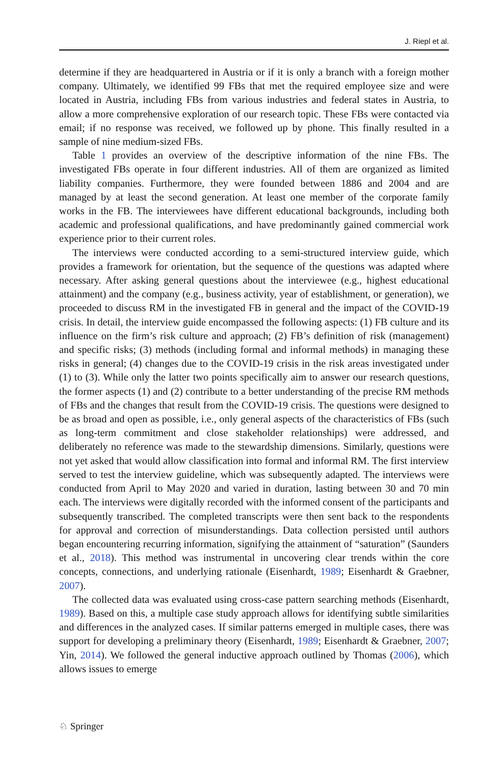J. Riepl et al.
determine if they are headquartered in Austria or if it is only a branch with a foreign mother company. Ultimately, we identified 99 FBs that met the required employee size and were located in Austria, including FBs from various industries and federal states in Austria, to allow a more comprehensive exploration of our research topic. These FBs were contacted via email; if no response was received, we followed up by phone. This finally resulted in a sample of nine medium-sized FBs.
Table 1 provides an overview of the descriptive information of the nine FBs. The investigated FBs operate in four different industries. All of them are organized as limited liability companies. Furthermore, they were founded between 1886 and 2004 and are managed by at least the second generation. At least one member of the corporate family works in the FB. The interviewees have different educational backgrounds, including both academic and professional qualifications, and have predominantly gained commercial work experience prior to their current roles.
The interviews were conducted according to a semi-structured interview guide, which provides a framework for orientation, but the sequence of the questions was adapted where necessary. After asking general questions about the interviewee (e.g., highest educational attainment) and the company (e.g., business activity, year of establishment, or generation), we proceeded to discuss RM in the investigated FB in general and the impact of the COVID-19 crisis. In detail, the interview guide encompassed the following aspects: (1) FB culture and its influence on the firm’s risk culture and approach; (2) FB’s definition of risk (management) and specific risks; (3) methods (including formal and informal methods) in managing these risks in general; (4) changes due to the COVID-19 crisis in the risk areas investigated under (1) to (3). While only the latter two points specifically aim to answer our research questions, the former aspects (1) and (2) contribute to a better understanding of the precise RM methods of FBs and the changes that result from the COVID-19 crisis. The questions were designed to be as broad and open as possible, i.e., only general aspects of the characteristics of FBs (such as long-term commitment and close stakeholder relationships) were addressed, and deliberately no reference was made to the stewardship dimensions. Similarly, questions were not yet asked that would allow classification into formal and informal RM. The first interview served to test the interview guideline, which was subsequently adapted. The interviews were conducted from April to May 2020 and varied in duration, lasting between 30 and 70 min each. The interviews were digitally recorded with the informed consent of the participants and subsequently transcribed. The completed transcripts were then sent back to the respondents for approval and correction of misunderstandings. Data collection persisted until authors began encountering recurring information, signifying the attainment of “saturation” (Saunders et al., 2018). This method was instrumental in uncovering clear trends within the core concepts, connections, and underlying rationale (Eisenhardt, 1989; Eisenhardt & Graebner, 2007).
The collected data was evaluated using cross-case pattern searching methods (Eisenhardt, 1989). Based on this, a multiple case study approach allows for identifying subtle similarities and differences in the analyzed cases. If similar patterns emerged in multiple cases, there was support for developing a preliminary theory (Eisenhardt, 1989; Eisenhardt & Graebner, 2007; Yin, 2014). We followed the general inductive approach outlined by Thomas (2006), which allows issues to emerge
♘ Springer